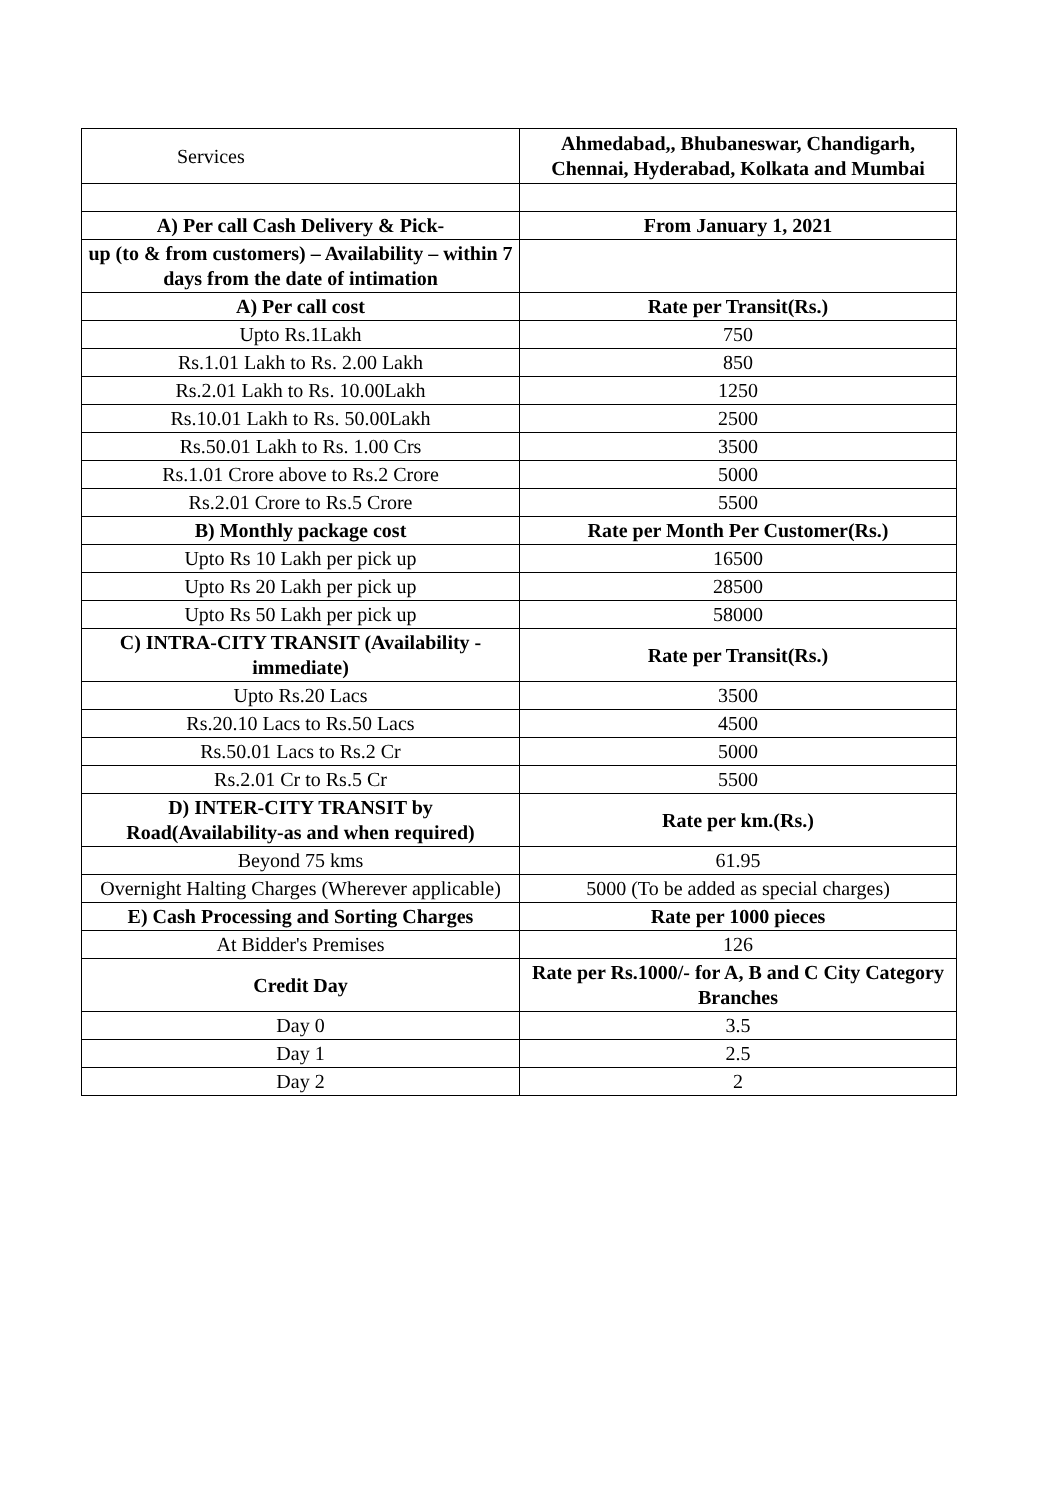| Services | Ahmedabad,, Bhubaneswar, Chandigarh, Chennai, Hyderabad, Kolkata and Mumbai |
| A) Per call Cash Delivery & Pick- | From January 1, 2021 |
| up (to & from customers) – Availability – within 7 days from the date of intimation | |
| A) Per call cost | Rate per Transit(Rs.) |
| Upto Rs.1Lakh | 750 |
| Rs.1.01 Lakh to Rs. 2.00 Lakh | 850 |
| Rs.2.01 Lakh to Rs. 10.00Lakh | 1250 |
| Rs.10.01 Lakh to Rs. 50.00Lakh | 2500 |
| Rs.50.01 Lakh to Rs. 1.00 Crs | 3500 |
| Rs.1.01 Crore above to Rs.2 Crore | 5000 |
| Rs.2.01 Crore to Rs.5 Crore | 5500 |
| B) Monthly package cost | Rate per Month Per Customer(Rs.) |
| Upto Rs 10 Lakh per pick up | 16500 |
| Upto Rs 20 Lakh per pick up | 28500 |
| Upto Rs 50 Lakh per pick up | 58000 |
| C) INTRA-CITY TRANSIT (Availability - immediate) | Rate per Transit(Rs.) |
| Upto Rs.20 Lacs | 3500 |
| Rs.20.10 Lacs to Rs.50 Lacs | 4500 |
| Rs.50.01 Lacs to Rs.2 Cr | 5000 |
| Rs.2.01 Cr to Rs.5 Cr | 5500 |
| D) INTER-CITY TRANSIT by Road(Availability-as and when required) | Rate per km.(Rs.) |
| Beyond 75 kms | 61.95 |
| Overnight Halting Charges (Wherever applicable) | 5000 (To be added as special charges) |
| E) Cash Processing and Sorting Charges | Rate per 1000 pieces |
| At Bidder's Premises | 126 |
| Credit Day | Rate per Rs.1000/- for A, B and C City Category Branches |
| Day 0 | 3.5 |
| Day 1 | 2.5 |
| Day 2 | 2 |